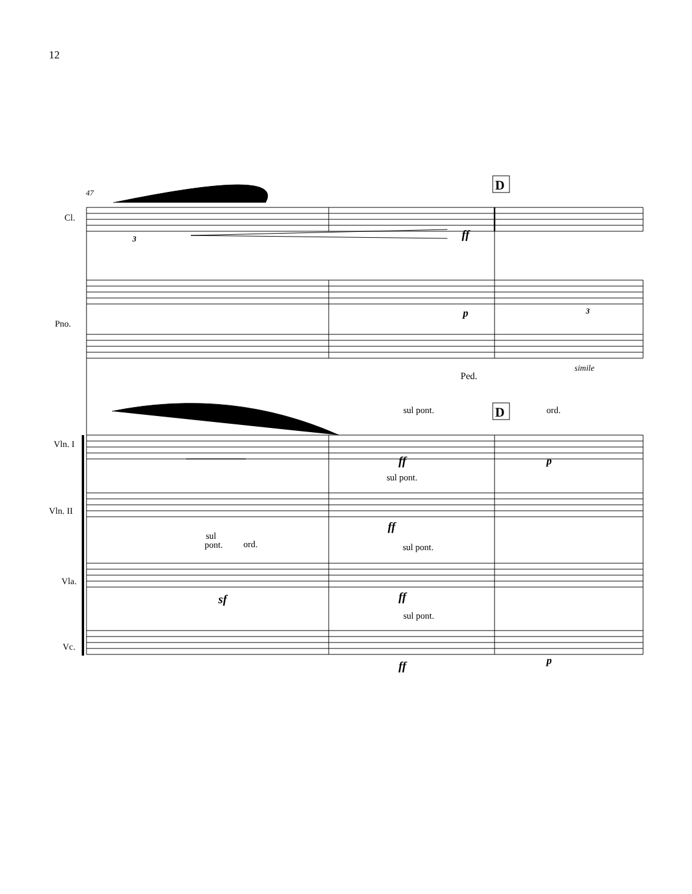12
47
Cl.
Pno.
Vln. I
Vln. II
Vla.
Vc.
sul pont.
ord.
sul pont.
sul
pont.
ord.
sul pont.
sul pont.
simile
Ped.
ff
p
p
ff
ff
sf
ff
ff
p
3
3
D
D